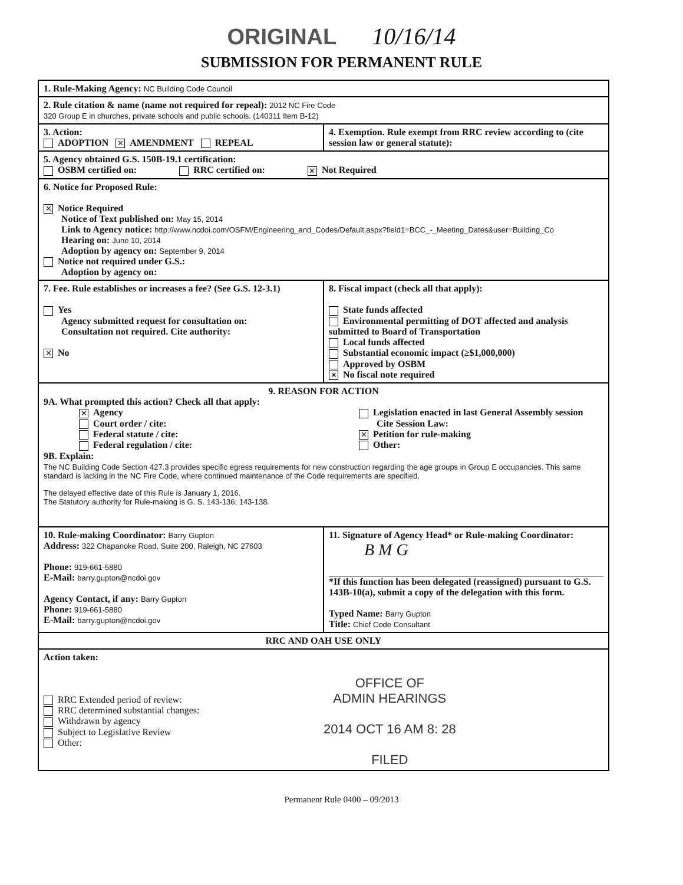ORIGINAL 10/16/14
SUBMISSION FOR PERMANENT RULE
| 1. Rule-Making Agency: NC Building Code Council | |
| 2. Rule citation & name (name not required for repeal): 2012 NC Fire Code 320 Group E in churches, private schools and public schools. (140311 Item B-12) | |
| 3. Action: ADOPTION ✕ AMENDMENT REPEAL | 4. Exemption. Rule exempt from RRC review according to (cite session law or general statute): |
| 5. Agency obtained G.S. 150B-19.1 certification: OSBM certified on: RRC certified on: ✕ Not Required | |
| 6. Notice for Proposed Rule: ✕ Notice Required Notice of Text published on: May 15, 2014 Link to Agency notice: http://www.ncdoi.com/OSFM/Engineering_and_Codes/Default.aspx?field1=BCC_-_Meeting_Dates&user=Building_Co Hearing on: June 10, 2014 Adoption by agency on: September 9, 2014 Notice not required under G.S.: Adoption by agency on: | |
| 7. Fee. Rule establishes or increases a fee? (See G.S. 12-3.1) Yes Agency submitted request for consultation on: Consultation not required. Cite authority: ✕ No | 8. Fiscal impact (check all that apply): State funds affected Environmental permitting of DOT affected and analysis submitted to Board of Transportation Local funds affected Substantial economic impact (≥$1,000,000) Approved by OSBM ✕ No fiscal note required |
| 9. REASON FOR ACTION 9A. What prompted this action? Check all that apply: ✕ Agency Court order / cite: Federal statute / cite: Federal regulation / cite: Legislation enacted in last General Assembly session Cite Session Law: ✕ Petition for rule-making Other: 9B. Explain: The NC Building Code Section 427.3 provides specific egress requirements for new construction regarding the age groups in Group E occupancies. This same standard is lacking in the NC Fire Code, where continued maintenance of the Code requirements are specified. The delayed effective date of this Rule is January 1, 2016. The Statutory authority for Rule-making is G. S. 143-136; 143-138. | |
| 10. Rule-making Coordinator: Barry Gupton Address: 322 Chapanoke Road, Suite 200, Raleigh, NC 27603 Phone: 919-661-5880 E-Mail: barry.gupton@ncdoi.gov Agency Contact, if any: Barry Gupton Phone: 919-661-5880 E-Mail: barry.gupton@ncdoi.gov | 11. Signature of Agency Head* or Rule-making Coordinator: B M G *If this function has been delegated (reassigned) pursuant to G.S. 143B-10(a), submit a copy of the delegation with this form. Typed Name: Barry Gupton Title: Chief Code Consultant |
| RRC AND OAH USE ONLY | |
| Action taken: RRC Extended period of review: RRC determined substantial changes: Withdrawn by agency Subject to Legislative Review Other: OFFICE OF ADMIN HEARINGS 2014 OCT 16 AM 8: 28 FILED | |
Permanent Rule 0400 – 09/2013